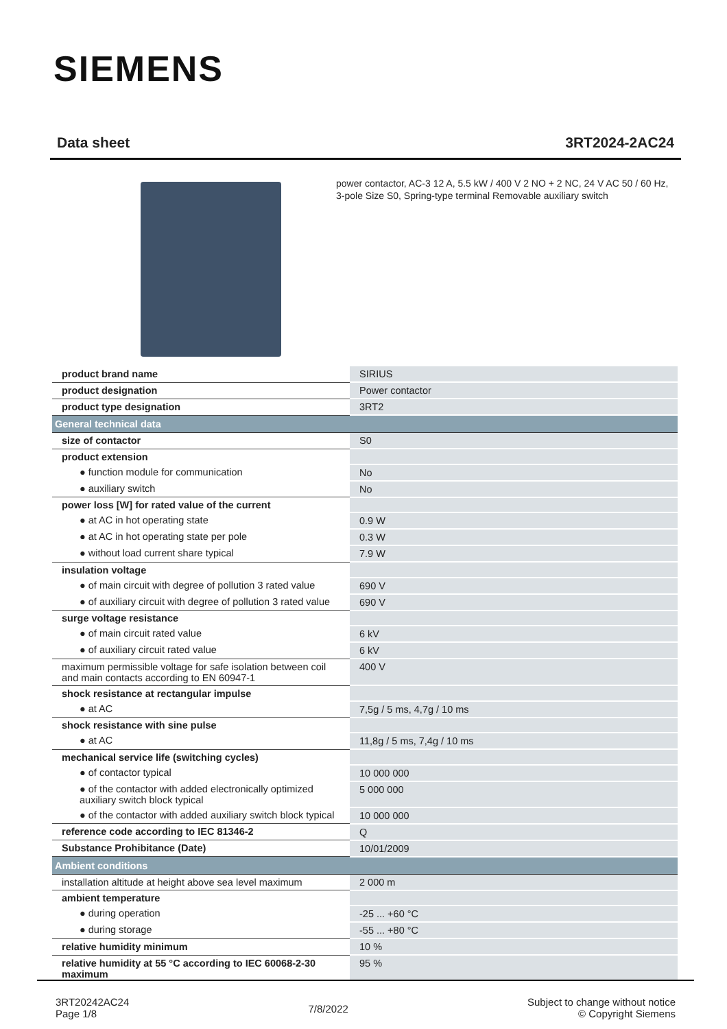SIEMENS
Data sheet 3RT2024-2AC24
power contactor, AC-3 12 A, 5.5 kW / 400 V 2 NO + 2 NC, 24 V AC 50 / 60 Hz, 3-pole Size S0, Spring-type terminal Removable auxiliary switch
| product brand name | SIRIUS |
| product designation | Power contactor |
| product type designation | 3RT2 |
| General technical data | |
| size of contactor | S0 |
| product extension | |
| ● function module for communication | No |
| ● auxiliary switch | No |
| power loss [W] for rated value of the current | |
| ● at AC in hot operating state | 0.9 W |
| ● at AC in hot operating state per pole | 0.3 W |
| ● without load current share typical | 7.9 W |
| insulation voltage | |
| ● of main circuit with degree of pollution 3 rated value | 690 V |
| ● of auxiliary circuit with degree of pollution 3 rated value | 690 V |
| surge voltage resistance | |
| ● of main circuit rated value | 6 kV |
| ● of auxiliary circuit rated value | 6 kV |
| maximum permissible voltage for safe isolation between coil and main contacts according to EN 60947-1 | 400 V |
| shock resistance at rectangular impulse | |
| ● at AC | 7,5g / 5 ms, 4,7g / 10 ms |
| shock resistance with sine pulse | |
| ● at AC | 11,8g / 5 ms, 7,4g / 10 ms |
| mechanical service life (switching cycles) | |
| ● of contactor typical | 10 000 000 |
| ● of the contactor with added electronically optimized auxiliary switch block typical | 5 000 000 |
| ● of the contactor with added auxiliary switch block typical | 10 000 000 |
| reference code according to IEC 81346-2 | Q |
| Substance Prohibitance (Date) | 10/01/2009 |
| Ambient conditions | |
| installation altitude at height above sea level maximum | 2 000 m |
| ambient temperature | |
| ● during operation | -25 ... +60 °C |
| ● during storage | -55 ... +80 °C |
| relative humidity minimum | 10 % |
| relative humidity at 55 °C according to IEC 60068-2-30 maximum | 95 % |
3RT20242AC24
Page 1/8
7/8/2022
Subject to change without notice
© Copyright Siemens